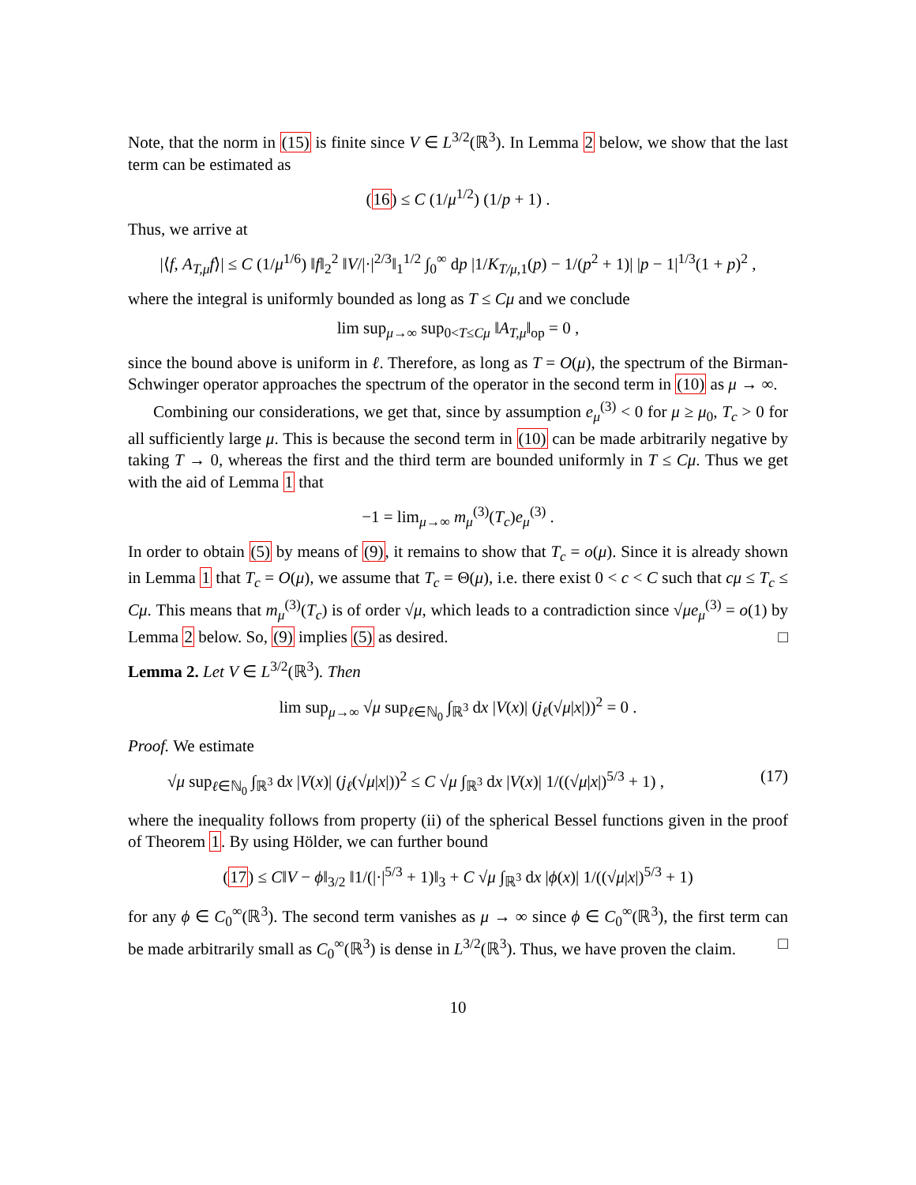Note, that the norm in (15) is finite since V ∈ L<sup>3/2</sup>(ℝ<sup>3</sup>). In Lemma 2 below, we show that the last term can be estimated as
(16) ≤ C (1/μ<sup>1/2</sup>) (1/p + 1) .
Thus, we arrive at
|⟨f, A<sub>T,μ</sub>f⟩| ≤ C (1/μ<sup>1/6</sup>) ‖f‖<sub>2</sub><sup>2</sup> ‖V/|·|<sup>2/3</sup>‖<sub>1</sub><sup>1/2</sup> ∫<sub>0</sub><sup>∞</sup> dp |1/K<sub>T/μ,1</sub>(p) − 1/(p<sup>2</sup> + 1)| |p − 1|<sup>1/3</sup>(1 + p)<sup>2</sup> ,
where the integral is uniformly bounded as long as T ≤ Cμ and we conclude
lim sup<sub>μ→∞</sub> sup<sub>0<T≤Cμ</sub> ‖A<sub>T,μ</sub>‖<sub>op</sub> = 0 ,
since the bound above is uniform in ℓ. Therefore, as long as T = O(μ), the spectrum of the Birman-Schwinger operator approaches the spectrum of the operator in the second term in (10) as μ → ∞.
Combining our considerations, we get that, since by assumption e<sub>μ</sub><sup>(3)</sup> < 0 for μ ≥ μ<sub>0</sub>, T<sub>c</sub> > 0 for all sufficiently large μ. This is because the second term in (10) can be made arbitrarily negative by taking T → 0, whereas the first and the third term are bounded uniformly in T ≤ Cμ. Thus we get with the aid of Lemma 1 that
−1 = lim<sub>μ→∞</sub> m<sub>μ</sub><sup>(3)</sup>(T<sub>c</sub>)e<sub>μ</sub><sup>(3)</sup> .
In order to obtain (5) by means of (9), it remains to show that T<sub>c</sub> = o(μ). Since it is already shown in Lemma 1 that T<sub>c</sub> = O(μ), we assume that T<sub>c</sub> = Θ(μ), i.e. there exist 0 < c < C such that cμ ≤ T<sub>c</sub> ≤ Cμ. This means that m<sub>μ</sub><sup>(3)</sup>(T<sub>c</sub>) is of order √μ, which leads to a contradiction since √μe<sub>μ</sub><sup>(3)</sup> = o(1) by Lemma 2 below. So, (9) implies (5) as desired. □
Lemma 2. Let V ∈ L<sup>3/2</sup>(ℝ<sup>3</sup>). Then
lim sup<sub>μ→∞</sub> √μ sup<sub>ℓ∈ℕ<sub>0</sub></sub> ∫<sub>ℝ<sup>3</sup></sub> dx |V(x)| (j<sub>ℓ</sub>(√μ|x|))<sup>2</sup> = 0 .
Proof. We estimate
√μ sup<sub>ℓ∈ℕ<sub>0</sub></sub> ∫<sub>ℝ<sup>3</sup></sub> dx |V(x)| (j<sub>ℓ</sub>(√μ|x|))<sup>2</sup> ≤ C √μ ∫<sub>ℝ<sup>3</sup></sub> dx |V(x)| 1/((√μ|x|)<sup>5/3</sup> + 1) , (17)
where the inequality follows from property (ii) of the spherical Bessel functions given in the proof of Theorem 1. By using Hölder, we can further bound
(17) ≤ C‖V − ϕ‖<sub>3/2</sub> ‖1/(|·|<sup>5/3</sup> + 1)‖<sub>3</sub> + C √μ ∫<sub>ℝ<sup>3</sup></sub> dx |ϕ(x)| 1/((√μ|x|)<sup>5/3</sup> + 1)
for any ϕ ∈ C<sub>0</sub><sup>∞</sup>(ℝ<sup>3</sup>). The second term vanishes as μ → ∞ since ϕ ∈ C<sub>0</sub><sup>∞</sup>(ℝ<sup>3</sup>), the first term can be made arbitrarily small as C<sub>0</sub><sup>∞</sup>(ℝ<sup>3</sup>) is dense in L<sup>3/2</sup>(ℝ<sup>3</sup>). Thus, we have proven the claim. □
10